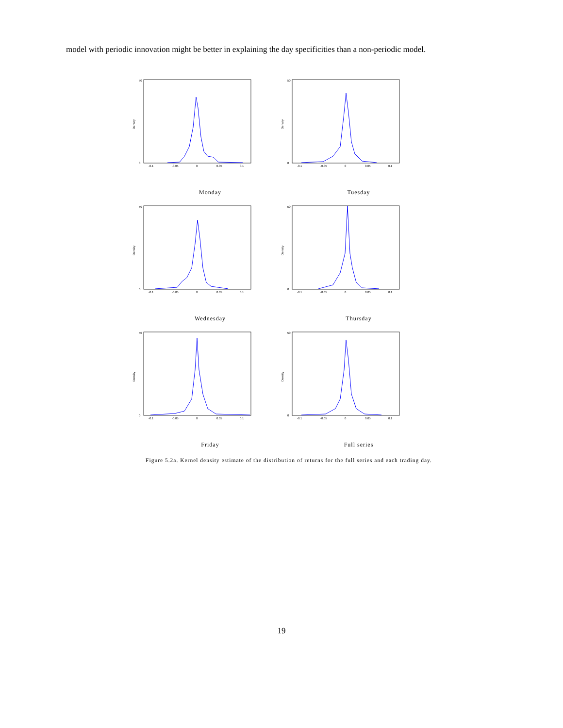model with periodic innovation might be better in explaining the day specificities than a non-periodic model.
Density
50
0
-0.1
-0.05
0
0.05
0.1
Monday
Density
50
0
-0.1
-0.05
0
0.05
0.1
Tuesday
Density
50
0
-0.1
-0.05
0
0.05
0.1
Wednesday
Density
50
0
-0.1
-0.05
0
0.05
0.1
Thursday
Density
50
0
-0.1
-0.05
0
0.05
0.1
Friday
Density
50
0
-0.1
-0.05
0
0.05
0.1
Full series
Figure 5.2a. Kernel density estimate of the distribution of returns for the full series and each trading day.
19